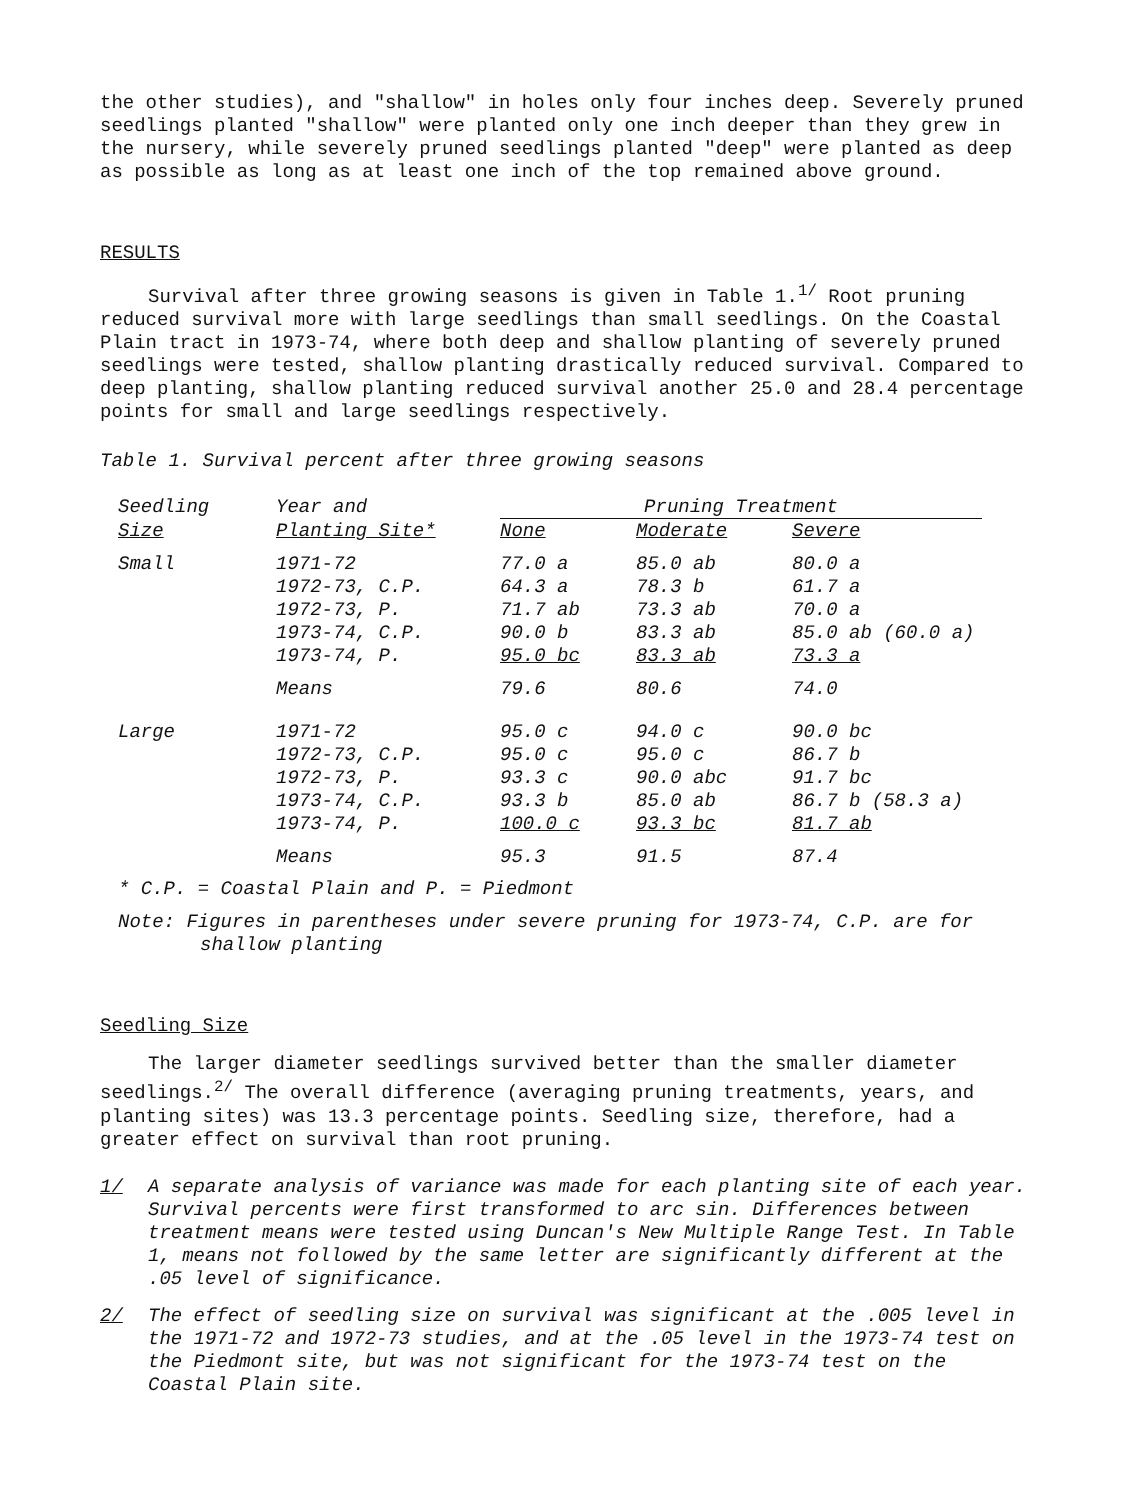the other studies), and "shallow" in holes only four inches deep. Severely pruned seedlings planted "shallow" were planted only one inch deeper than they grew in the nursery, while severely pruned seedlings planted "deep" were planted as deep as possible as long as at least one inch of the top remained above ground.
RESULTS
Survival after three growing seasons is given in Table 1.<sup>1/</sup> Root pruning reduced survival more with large seedlings than small seedlings. On the Coastal Plain tract in 1973-74, where both deep and shallow planting of severely pruned seedlings were tested, shallow planting drastically reduced survival. Compared to deep planting, shallow planting reduced survival another 25.0 and 28.4 percentage points for small and large seedlings respectively.
Table 1. Survival percent after three growing seasons
| Seedling | Year and | Pruning Treatment | | |
| --- | --- | --- | --- | --- |
| Size | Planting Site* | None | Moderate | Severe |
| Small | 1971-72 | 77.0 a | 85.0 ab | 80.0 a |
| | 1972-73, C.P. | 64.3 a | 78.3 b | 61.7 a |
| | 1972-73, P. | 71.7 ab | 73.3 ab | 70.0 a |
| | 1973-74, C.P. | 90.0 b | 83.3 ab | 85.0 ab (60.0 a) |
| | 1973-74, P. | 95.0 bc | 83.3 ab | 73.3 a |
| | Means | 79.6 | 80.6 | 74.0 |
| Large | 1971-72 | 95.0 c | 94.0 c | 90.0 bc |
| | 1972-73, C.P. | 95.0 c | 95.0 c | 86.7 b |
| | 1972-73, P. | 93.3 c | 90.0 abc | 91.7 bc |
| | 1973-74, C.P. | 93.3 b | 85.0 ab | 86.7 b (58.3 a) |
| | 1973-74, P. | 100.0 c | 93.3 bc | 81.7 ab |
| | Means | 95.3 | 91.5 | 87.4 |
* C.P. = Coastal Plain and P. = Piedmont
Note: Figures in parentheses under severe pruning for 1973-74, C.P. are for shallow planting
Seedling Size
The larger diameter seedlings survived better than the smaller diameter seedlings.<sup>2/</sup> The overall difference (averaging pruning treatments, years, and planting sites) was 13.3 percentage points. Seedling size, therefore, had a greater effect on survival than root pruning.
1/ A separate analysis of variance was made for each planting site of each year. Survival percents were first transformed to arc sin. Differences between treatment means were tested using Duncan's New Multiple Range Test. In Table 1, means not followed by the same letter are significantly different at the .05 level of significance.
2/ The effect of seedling size on survival was significant at the .005 level in the 1971-72 and 1972-73 studies, and at the .05 level in the 1973-74 test on the Piedmont site, but was not significant for the 1973-74 test on the Coastal Plain site.